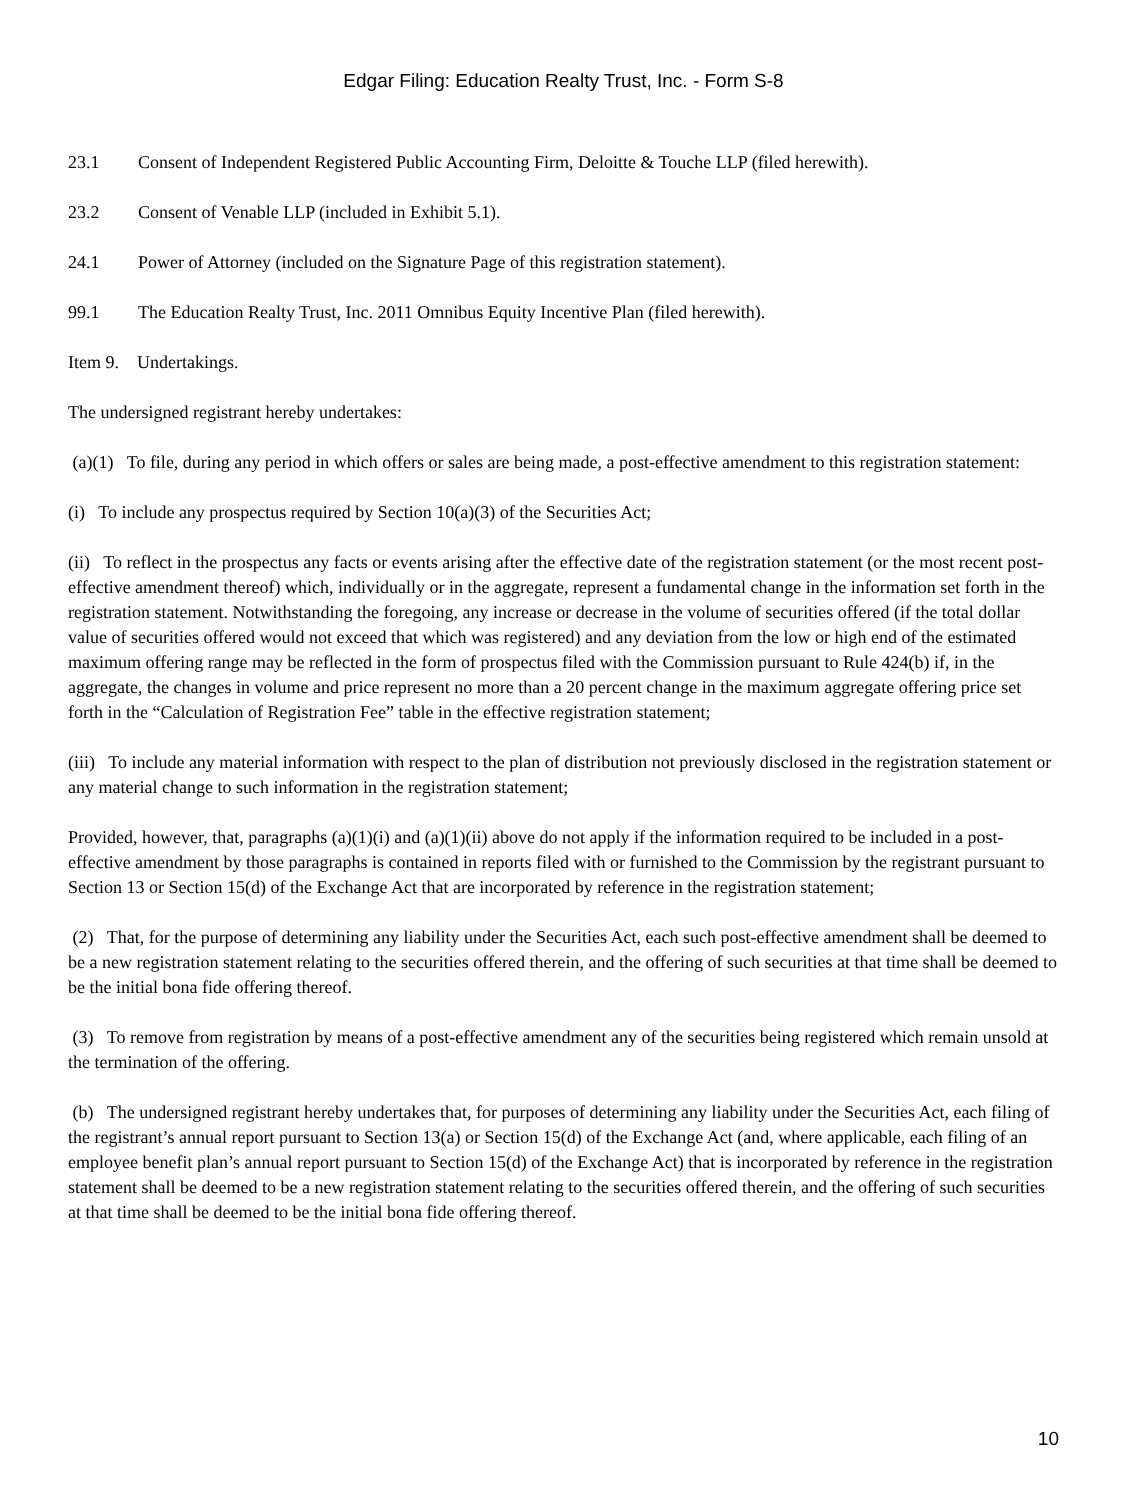Edgar Filing: Education Realty Trust, Inc. - Form S-8
23.1 Consent of Independent Registered Public Accounting Firm, Deloitte & Touche LLP (filed herewith).
23.2 Consent of Venable LLP (included in Exhibit 5.1).
24.1 Power of Attorney (included on the Signature Page of this registration statement).
99.1 The Education Realty Trust, Inc. 2011 Omnibus Equity Incentive Plan (filed herewith).
Item 9. Undertakings.
The undersigned registrant hereby undertakes:
(a)(1) To file, during any period in which offers or sales are being made, a post-effective amendment to this registration statement:
(i) To include any prospectus required by Section 10(a)(3) of the Securities Act;
(ii) To reflect in the prospectus any facts or events arising after the effective date of the registration statement (or the most recent post-effective amendment thereof) which, individually or in the aggregate, represent a fundamental change in the information set forth in the registration statement. Notwithstanding the foregoing, any increase or decrease in the volume of securities offered (if the total dollar value of securities offered would not exceed that which was registered) and any deviation from the low or high end of the estimated maximum offering range may be reflected in the form of prospectus filed with the Commission pursuant to Rule 424(b) if, in the aggregate, the changes in volume and price represent no more than a 20 percent change in the maximum aggregate offering price set forth in the “Calculation of Registration Fee” table in the effective registration statement;
(iii) To include any material information with respect to the plan of distribution not previously disclosed in the registration statement or any material change to such information in the registration statement;
Provided, however, that, paragraphs (a)(1)(i) and (a)(1)(ii) above do not apply if the information required to be included in a post-effective amendment by those paragraphs is contained in reports filed with or furnished to the Commission by the registrant pursuant to Section 13 or Section 15(d) of the Exchange Act that are incorporated by reference in the registration statement;
(2) That, for the purpose of determining any liability under the Securities Act, each such post-effective amendment shall be deemed to be a new registration statement relating to the securities offered therein, and the offering of such securities at that time shall be deemed to be the initial bona fide offering thereof.
(3) To remove from registration by means of a post-effective amendment any of the securities being registered which remain unsold at the termination of the offering.
(b) The undersigned registrant hereby undertakes that, for purposes of determining any liability under the Securities Act, each filing of the registrant’s annual report pursuant to Section 13(a) or Section 15(d) of the Exchange Act (and, where applicable, each filing of an employee benefit plan’s annual report pursuant to Section 15(d) of the Exchange Act) that is incorporated by reference in the registration statement shall be deemed to be a new registration statement relating to the securities offered therein, and the offering of such securities at that time shall be deemed to be the initial bona fide offering thereof.
10